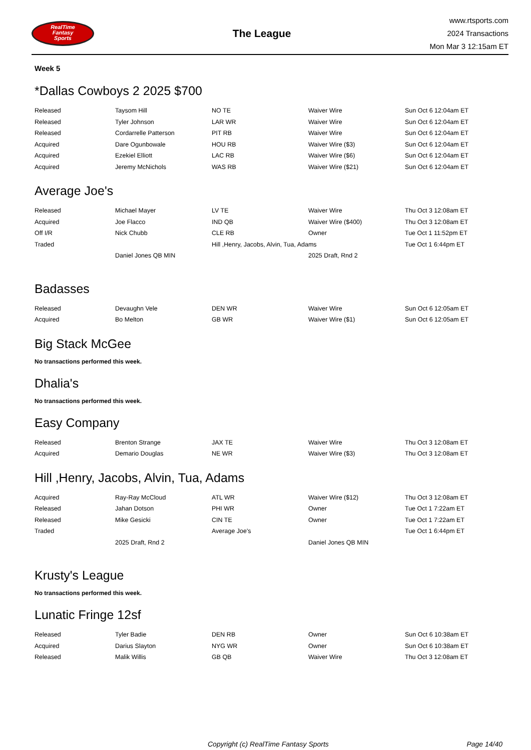RealTime
Fantasy
Sports
The League
www.rtsports.com
2024 Transactions
Mon Mar 3 12:15am ET
Week 5
*Dallas Cowboys 2 2025 $700
| Released | Taysom Hill | NO TE | Waiver Wire | Sun Oct 6 12:04am ET |
| Released | Tyler Johnson | LAR WR | Waiver Wire | Sun Oct 6 12:04am ET |
| Released | Cordarrelle Patterson | PIT RB | Waiver Wire | Sun Oct 6 12:04am ET |
| Acquired | Dare Ogunbowale | HOU RB | Waiver Wire ($3) | Sun Oct 6 12:04am ET |
| Acquired | Ezekiel Elliott | LAC RB | Waiver Wire ($6) | Sun Oct 6 12:04am ET |
| Acquired | Jeremy McNichols | WAS RB | Waiver Wire ($21) | Sun Oct 6 12:04am ET |
Average Joe's
| Released | Michael Mayer | LV TE | Waiver Wire | Thu Oct 3 12:08am ET |
| Acquired | Joe Flacco | IND QB | Waiver Wire ($400) | Thu Oct 3 12:08am ET |
| Off I/R | Nick Chubb | CLE RB | Owner | Tue Oct 1 11:52pm ET |
| Traded | | Hill ,Henry, Jacobs, Alvin, Tua, Adams | | Tue Oct 1 6:44pm ET |
| | Daniel Jones QB MIN | | 2025 Draft, Rnd 2 | |
Badasses
| Released | Devaughn Vele | DEN WR | Waiver Wire | Sun Oct 6 12:05am ET |
| Acquired | Bo Melton | GB WR | Waiver Wire ($1) | Sun Oct 6 12:05am ET |
Big Stack McGee
No transactions performed this week.
Dhalia's
No transactions performed this week.
Easy Company
| Released | Brenton Strange | JAX TE | Waiver Wire | Thu Oct 3 12:08am ET |
| Acquired | Demario Douglas | NE WR | Waiver Wire ($3) | Thu Oct 3 12:08am ET |
Hill ,Henry, Jacobs, Alvin, Tua, Adams
| Acquired | Ray-Ray McCloud | ATL WR | Waiver Wire ($12) | Thu Oct 3 12:08am ET |
| Released | Jahan Dotson | PHI WR | Owner | Tue Oct 1 7:22am ET |
| Released | Mike Gesicki | CIN TE | Owner | Tue Oct 1 7:22am ET |
| Traded | | Average Joe's | | Tue Oct 1 6:44pm ET |
| | 2025 Draft, Rnd 2 | | Daniel Jones QB MIN | |
Krusty's League
No transactions performed this week.
Lunatic Fringe 12sf
| Released | Tyler Badie | DEN RB | Owner | Sun Oct 6 10:38am ET |
| Acquired | Darius Slayton | NYG WR | Owner | Sun Oct 6 10:38am ET |
| Released | Malik Willis | GB QB | Waiver Wire | Thu Oct 3 12:08am ET |
Copyright (c) RealTime Fantasy Sports Page 14/40